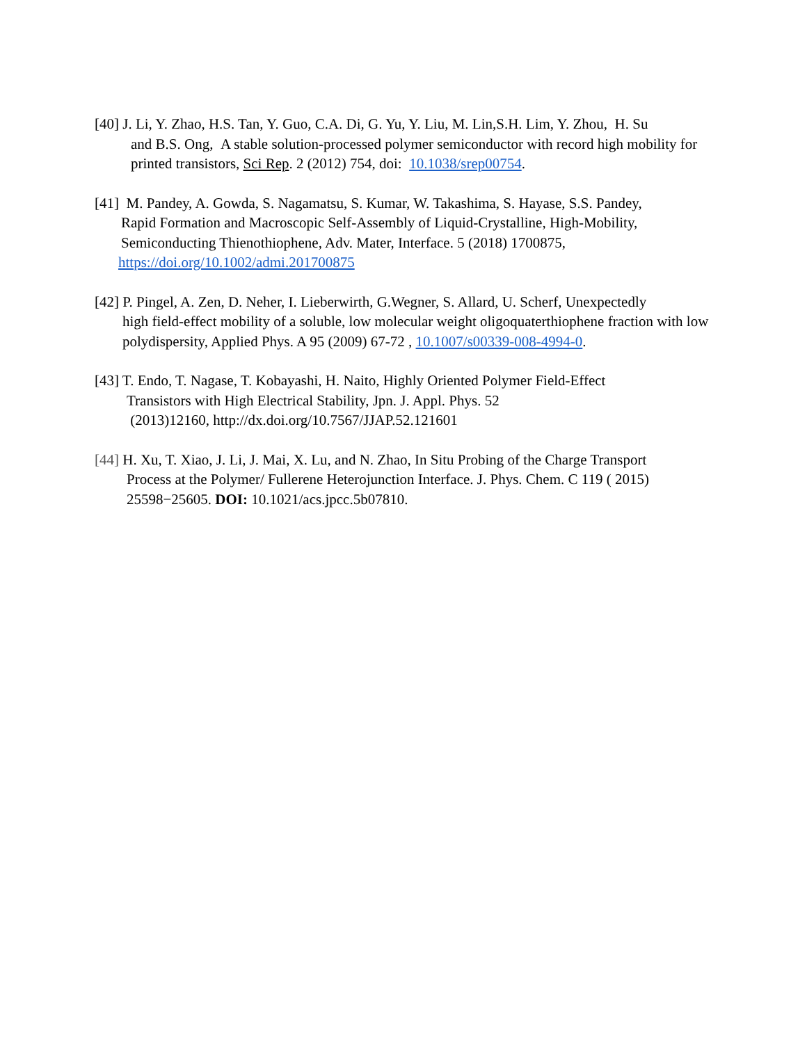[40] J. Li, Y. Zhao, H.S. Tan, Y. Guo, C.A. Di, G. Yu, Y. Liu, M. Lin,S.H. Lim, Y. Zhou, H. Su
and B.S. Ong, A stable solution-processed polymer semiconductor with record high mobility for printed transistors, Sci Rep. 2 (2012) 754, doi: 10.1038/srep00754.
[41] M. Pandey, A. Gowda, S. Nagamatsu, S. Kumar, W. Takashima, S. Hayase, S.S. Pandey,
Rapid Formation and Macroscopic Self-Assembly of Liquid-Crystalline, High-Mobility, Semiconducting Thienothiophene, Adv. Mater, Interface. 5 (2018) 1700875,
https://doi.org/10.1002/admi.201700875
[42] P. Pingel, A. Zen, D. Neher, I. Lieberwirth, G.Wegner, S. Allard, U. Scherf, Unexpectedly
high field-effect mobility of a soluble, low molecular weight oligoquaterthiophene fraction with low polydispersity, Applied Phys. A 95 (2009) 67-72 , 10.1007/s00339-008-4994-0.
[43] T. Endo, T. Nagase, T. Kobayashi, H. Naito, Highly Oriented Polymer Field-Effect
Transistors with High Electrical Stability, Jpn. J. Appl. Phys. 52
(2013)12160, http://dx.doi.org/10.7567/JJAP.52.121601
[44] H. Xu, T. Xiao, J. Li, J. Mai, X. Lu, and N. Zhao, In Situ Probing of the Charge Transport
Process at the Polymer/ Fullerene Heterojunction Interface. J. Phys. Chem. C 119 ( 2015) 25598−25605. DOI: 10.1021/acs.jpcc.5b07810.